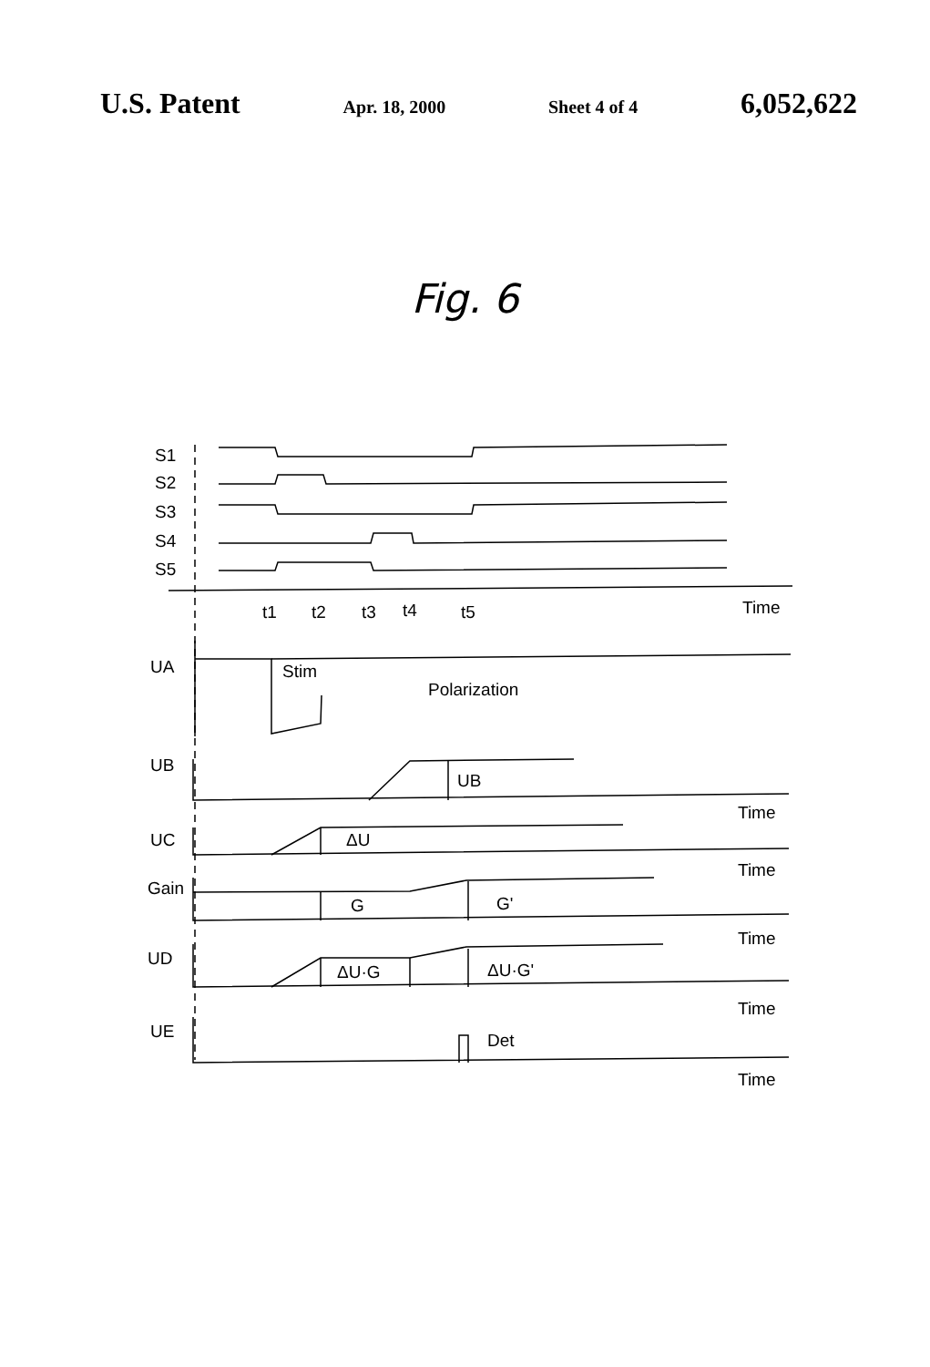U.S. Patent Apr. 18, 2000 Sheet 4 of 4 6,052,622
Fig. 6
S1
S2
S3
S4
S5
t1
t2
t3
t4
t5
Time
UA
Stim
Polarization
UB
UB
Time
UC
ΔU
Time
Gain
G
G'
Time
UD
ΔU·G
ΔU·G'
Time
UE
Det
Time